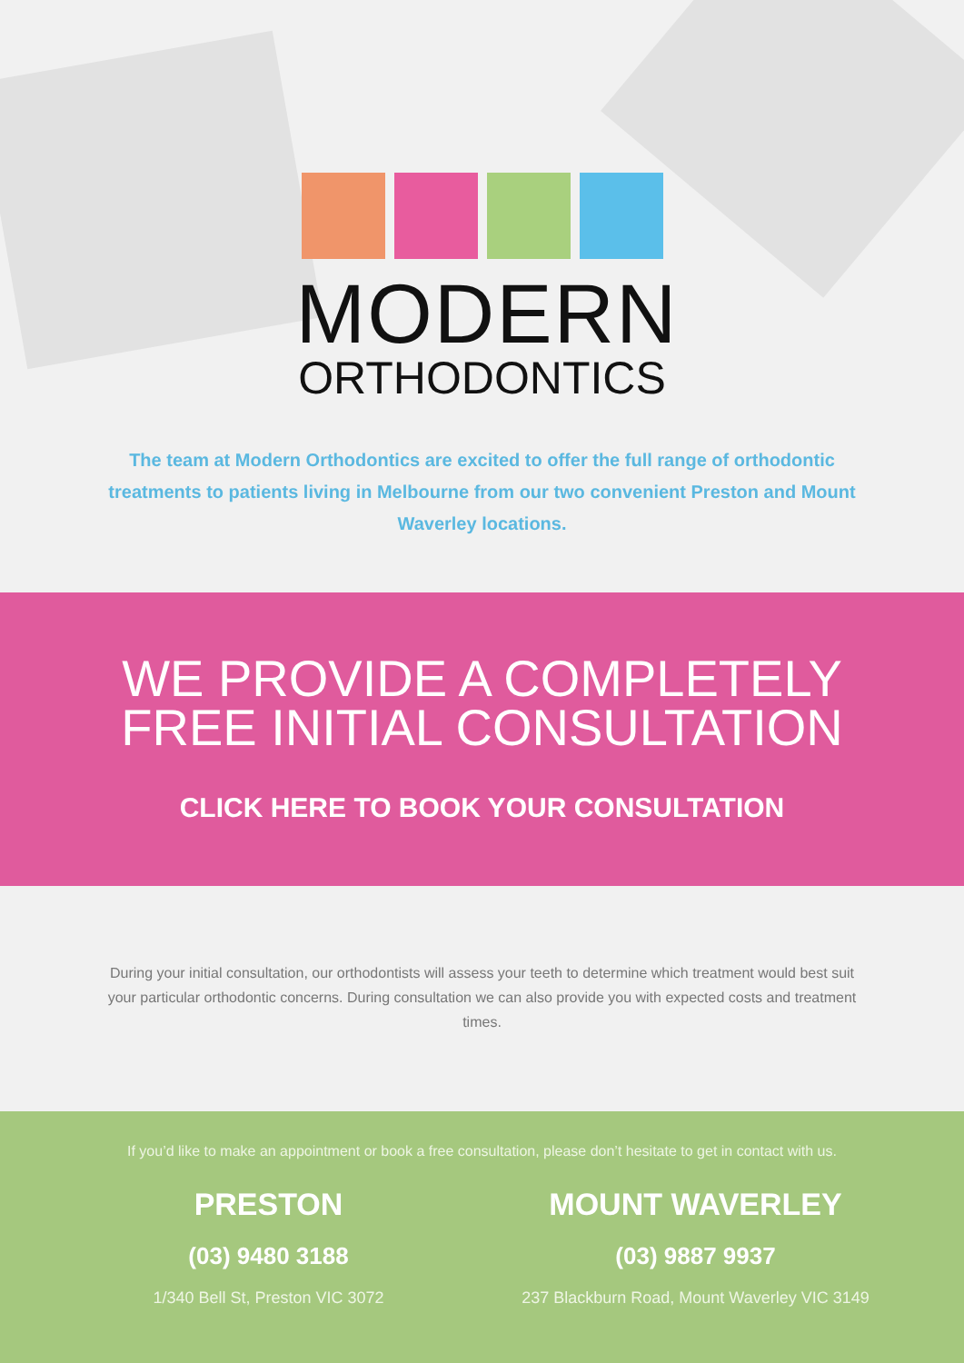MODERN
ORTHODONTICS
The team at Modern Orthodontics are excited to offer the full range of orthodontic treatments to patients living in Melbourne from our two convenient Preston and Mount Waverley locations.
WE PROVIDE A COMPLETELY
FREE INITIAL CONSULTATION
CLICK HERE TO BOOK YOUR CONSULTATION
During your initial consultation, our orthodontists will assess your teeth to determine which treatment would best suit your particular orthodontic concerns. During consultation we can also provide you with expected costs and treatment times.
If you’d like to make an appointment or book a free consultation, please don’t hesitate to get in contact with us.
PRESTON
(03) 9480 3188
1/340 Bell St, Preston VIC 3072
MOUNT WAVERLEY
(03) 9887 9937
237 Blackburn Road, Mount Waverley VIC 3149